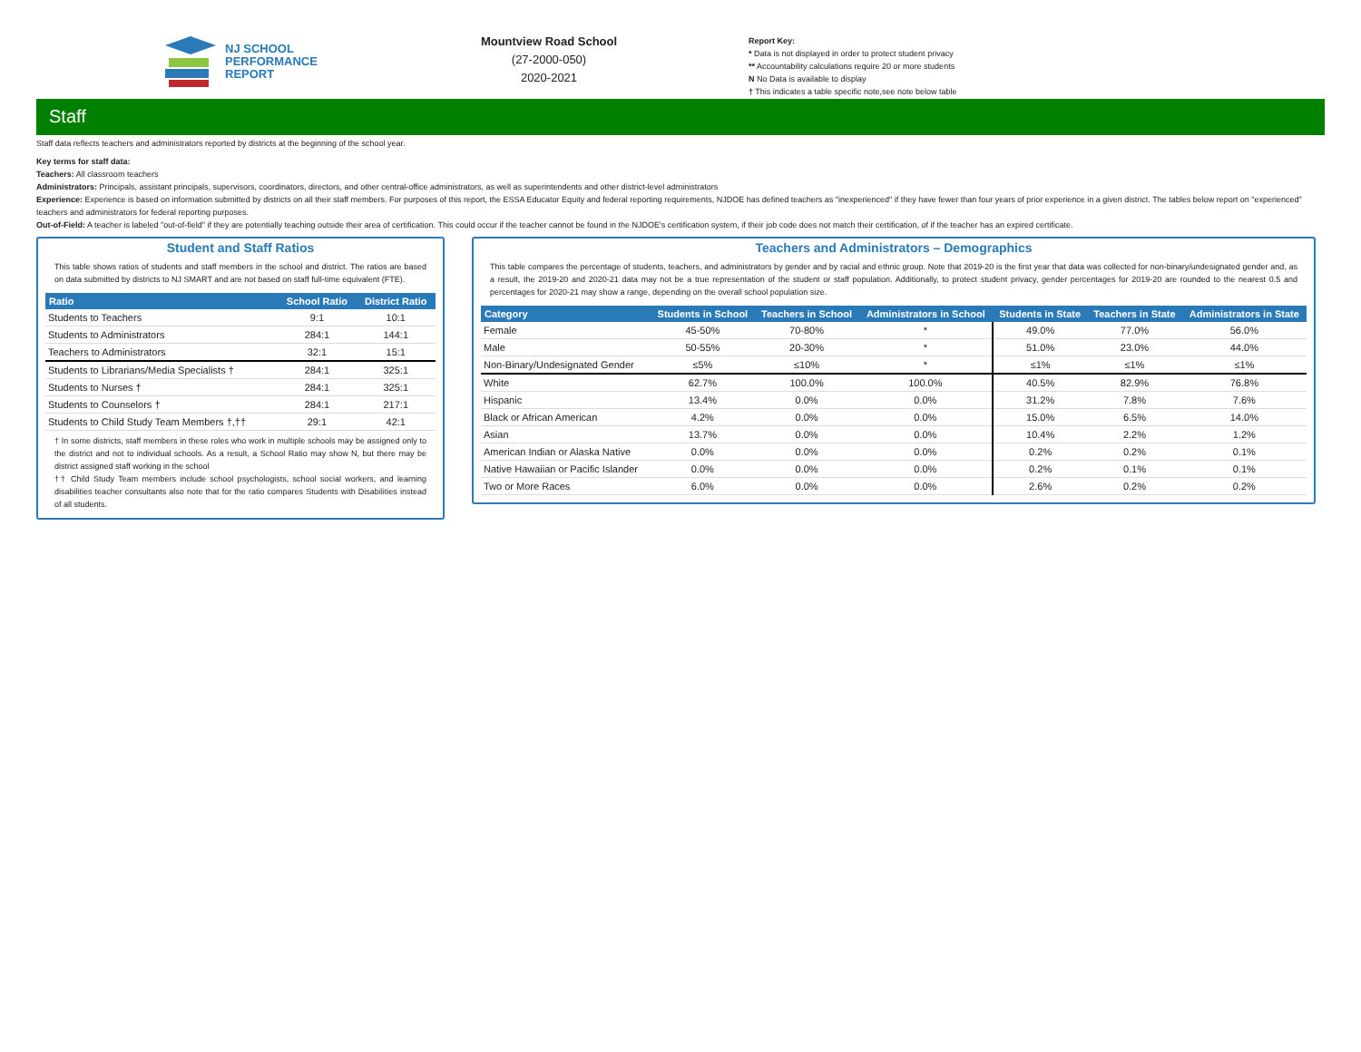NJ SCHOOL
PERFORMANCE
REPORT
Mountview Road School
(27-2000-050)
2020-2021
Report Key:
* Data is not displayed in order to protect student privacy
** Accountability calculations require 20 or more students
N No Data is available to display
† This indicates a table specific note,see note below table
Staff
Staff data reflects teachers and administrators reported by districts at the beginning of the school year.
Key terms for staff data:
Teachers: All classroom teachers
Administrators: Principals, assistant principals, supervisors, coordinators, directors, and other central-office administrators, as well as superintendents and other district-level administrators
Experience: Experience is based on information submitted by districts on all their staff members. For purposes of this report, the ESSA Educator Equity and federal reporting requirements, NJDOE has defined teachers as "inexperienced" if they have fewer than four years of prior experience in a given district. The tables below report on "experienced" teachers and administrators for federal reporting purposes.
Out-of-Field: A teacher is labeled "out-of-field" if they are potentially teaching outside their area of certification. This could occur if the teacher cannot be found in the NJDOE's certification system, if their job code does not match their certification, of if the teacher has an expired certificate.
Student and Staff Ratios
This table shows ratios of students and staff members in the school and district. The ratios are based on data submitted by districts to NJ SMART and are not based on staff full-time equivalent (FTE).
| Ratio | School Ratio | District Ratio |
| --- | --- | --- |
| Students to Teachers | 9:1 | 10:1 |
| Students to Administrators | 284:1 | 144:1 |
| Teachers to Administrators | 32:1 | 15:1 |
| Students to Librarians/Media Specialists † | 284:1 | 325:1 |
| Students to Nurses † | 284:1 | 325:1 |
| Students to Counselors † | 284:1 | 217:1 |
| Students to Child Study Team Members †,†† | 29:1 | 42:1 |
† In some districts, staff members in these roles who work in multiple schools may be assigned only to the district and not to individual schools. As a result, a School Ratio may show N, but there may be district assigned staff working in the school
†† Child Study Team members include school psychologists, school social workers, and learning disabilities teacher consultants also note that for the ratio compares Students with Disabilities instead of all students.
Teachers and Administrators – Demographics
This table compares the percentage of students, teachers, and administrators by gender and by racial and ethnic group. Note that 2019-20 is the first year that data was collected for non-binary/undesignated gender and, as a result, the 2019-20 and 2020-21 data may not be a true representation of the student or staff population. Additionally, to protect student privacy, gender percentages for 2019-20 are rounded to the nearest 0.5 and percentages for 2020-21 may show a range, depending on the overall school population size.
| Category | Students in School | Teachers in School | Administrators in School | Students in State | Teachers in State | Administrators in State |
| --- | --- | --- | --- | --- | --- | --- |
| Female | 45-50% | 70-80% | * | 49.0% | 77.0% | 56.0% |
| Male | 50-55% | 20-30% | * | 51.0% | 23.0% | 44.0% |
| Non-Binary/Undesignated Gender | ≤5% | ≤10% | * | ≤1% | ≤1% | ≤1% |
| White | 62.7% | 100.0% | 100.0% | 40.5% | 82.9% | 76.8% |
| Hispanic | 13.4% | 0.0% | 0.0% | 31.2% | 7.8% | 7.6% |
| Black or African American | 4.2% | 0.0% | 0.0% | 15.0% | 6.5% | 14.0% |
| Asian | 13.7% | 0.0% | 0.0% | 10.4% | 2.2% | 1.2% |
| American Indian or Alaska Native | 0.0% | 0.0% | 0.0% | 0.2% | 0.2% | 0.1% |
| Native Hawaiian or Pacific Islander | 0.0% | 0.0% | 0.0% | 0.2% | 0.1% | 0.1% |
| Two or More Races | 6.0% | 0.0% | 0.0% | 2.6% | 0.2% | 0.2% |